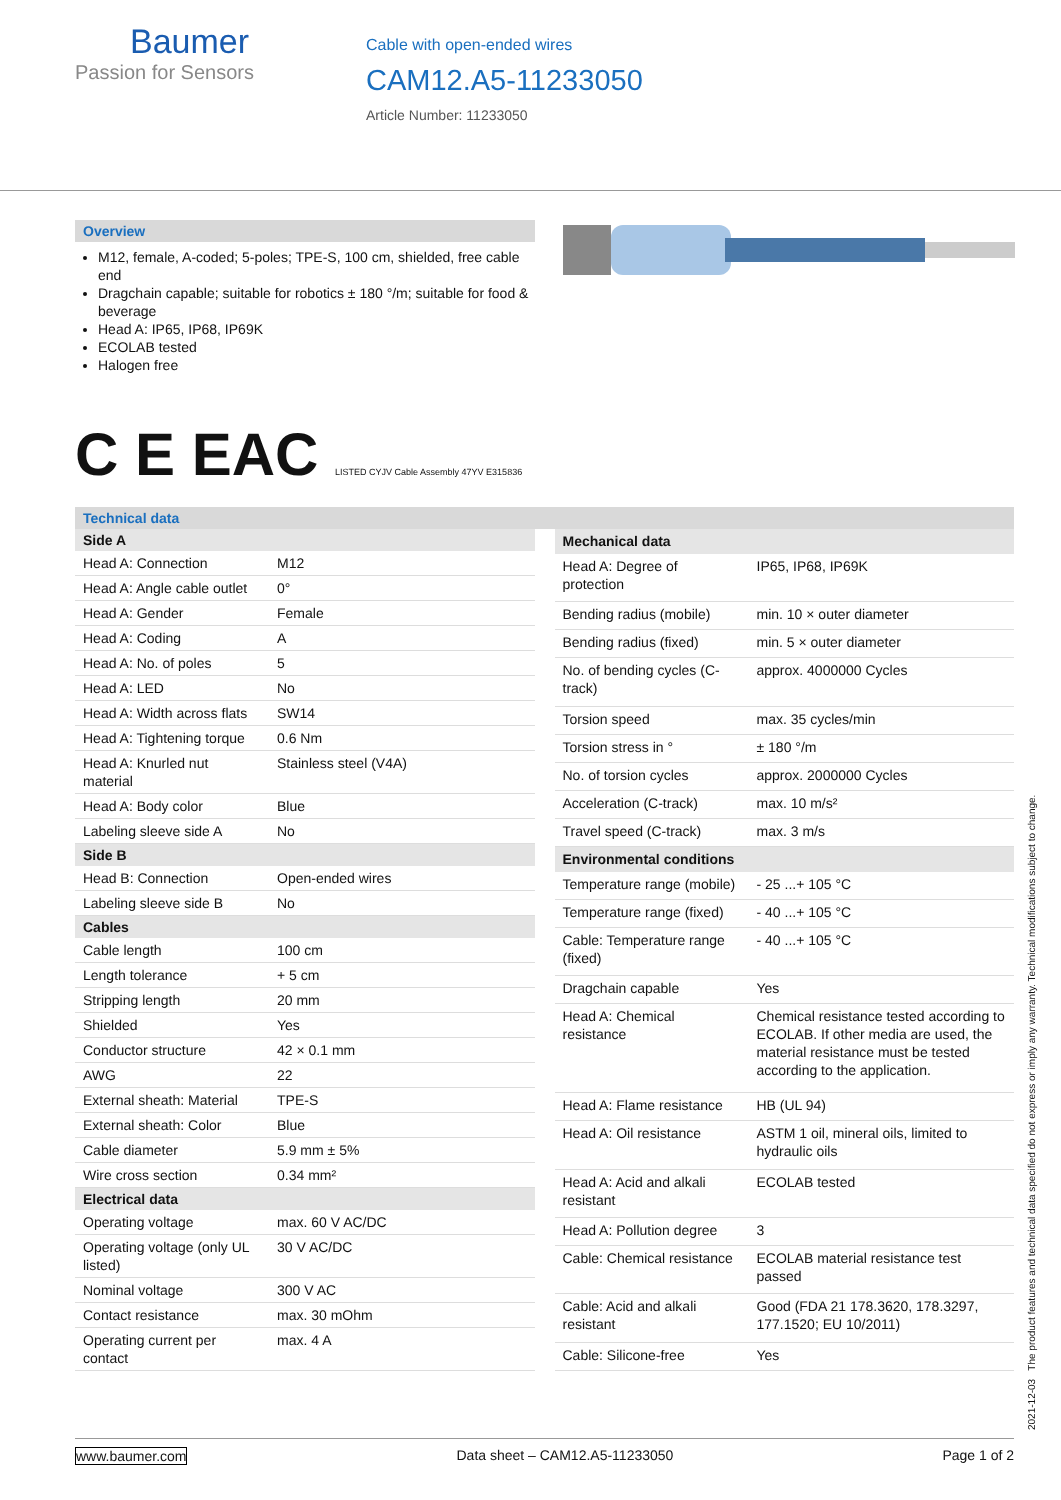Baumer
Passion for Sensors
Cable with open-ended wires
CAM12.A5-11233050
Article Number: 11233050
Overview
M12, female, A-coded; 5-poles; TPE-S, 100 cm, shielded, free cable end
Dragchain capable; suitable for robotics ± 180 °/m; suitable for food & beverage
Head A: IP65, IP68, IP69K
ECOLAB tested
Halogen free
C E EAC LISTED CYJV Cable Assembly 47YV E315836
Technical data
| Side A | |
| --- | --- |
| Head A: Connection | M12 |
| Head A: Angle cable outlet | 0° |
| Head A: Gender | Female |
| Head A: Coding | A |
| Head A: No. of poles | 5 |
| Head A: LED | No |
| Head A: Width across flats | SW14 |
| Head A: Tightening torque | 0.6 Nm |
| Head A: Knurled nut material | Stainless steel (V4A) |
| Head A: Body color | Blue |
| Labeling sleeve side A | No |
| Side B | |
| Head B: Connection | Open-ended wires |
| Labeling sleeve side B | No |
| Cables | |
| Cable length | 100 cm |
| Length tolerance | + 5 cm |
| Stripping length | 20 mm |
| Shielded | Yes |
| Conductor structure | 42 × 0.1 mm |
| AWG | 22 |
| External sheath: Material | TPE-S |
| External sheath: Color | Blue |
| Cable diameter | 5.9 mm ± 5% |
| Wire cross section | 0.34 mm² |
| Electrical data | |
| Operating voltage | max. 60 V AC/DC |
| Operating voltage (only UL listed) | 30 V AC/DC |
| Nominal voltage | 300 V AC |
| Contact resistance | max. 30 mOhm |
| Operating current per contact | max. 4 A |
| Mechanical data | |
| --- | --- |
| Head A: Degree of protection | IP65, IP68, IP69K |
| Bending radius (mobile) | min. 10 × outer diameter |
| Bending radius (fixed) | min. 5 × outer diameter |
| No. of bending cycles (C-track) | approx. 4000000 Cycles |
| Torsion speed | max. 35 cycles/min |
| Torsion stress in ° | ± 180 °/m |
| No. of torsion cycles | approx. 2000000 Cycles |
| Acceleration (C-track) | max. 10 m/s² |
| Travel speed (C-track) | max. 3 m/s |
| Environmental conditions | |
| Temperature range (mobile) | - 25 ...+ 105 °C |
| Temperature range (fixed) | - 40 ...+ 105 °C |
| Cable: Temperature range (fixed) | - 40 ...+ 105 °C |
| Dragchain capable | Yes |
| Head A: Chemical resistance | Chemical resistance tested according to ECOLAB. If other media are used, the material resistance must be tested according to the application. |
| Head A: Flame resistance | HB (UL 94) |
| Head A: Oil resistance | ASTM 1 oil, mineral oils, limited to hydraulic oils |
| Head A: Acid and alkali resistant | ECOLAB tested |
| Head A: Pollution degree | 3 |
| Cable: Chemical resistance | ECOLAB material resistance test passed |
| Cable: Acid and alkali resistant | Good (FDA 21 178.3620, 178.3297, 177.1520; EU 10/2011) |
| Cable: Silicone-free | Yes |
2021-12-03 The product features and technical data specified do not express or imply any warranty. Technical modifications subject to change.
www.baumer.com Data sheet – CAM12.A5-11233050 Page 1 of 2